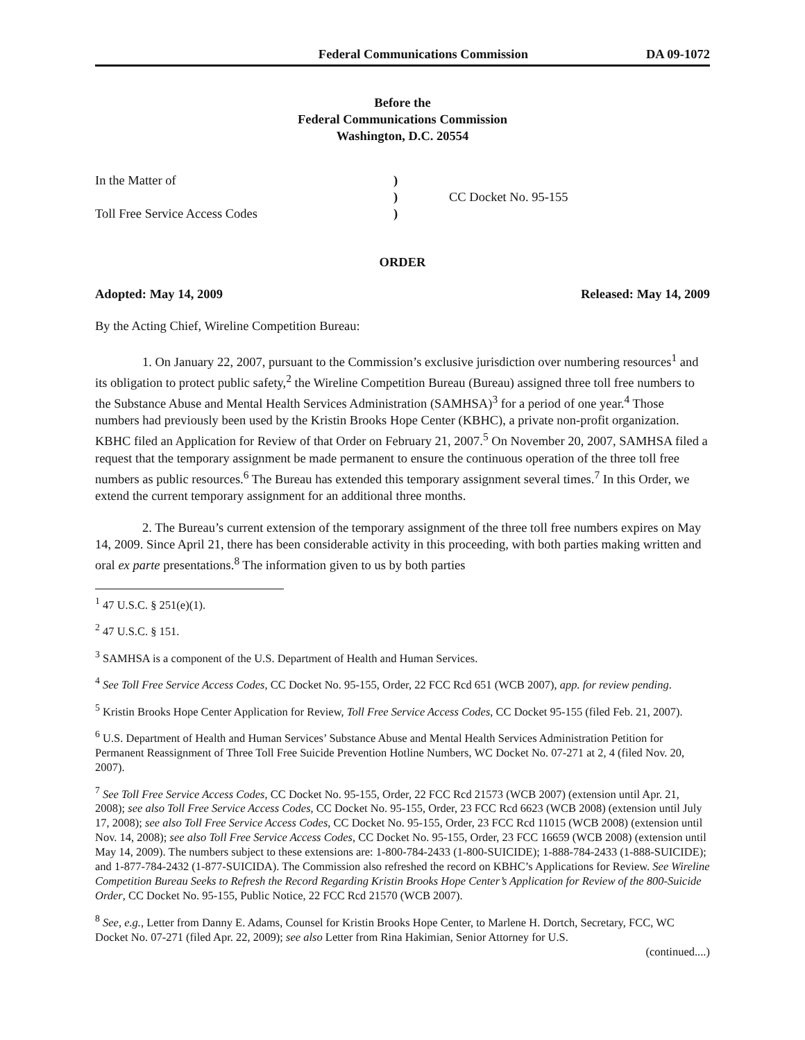Federal Communications Commission DA 09-1072
Before the
Federal Communications Commission
Washington, D.C. 20554
In the Matter of
Toll Free Service Access Codes
)
)
)
CC Docket No. 95-155
ORDER
Adopted: May 14, 2009 Released: May 14, 2009
By the Acting Chief, Wireline Competition Bureau:
1. On January 22, 2007, pursuant to the Commission’s exclusive jurisdiction over numbering resources<sup>1</sup> and its obligation to protect public safety,<sup>2</sup> the Wireline Competition Bureau (Bureau) assigned three toll free numbers to the Substance Abuse and Mental Health Services Administration (SAMHSA)<sup>3</sup> for a period of one year.<sup>4</sup> Those numbers had previously been used by the Kristin Brooks Hope Center (KBHC), a private non-profit organization. KBHC filed an Application for Review of that Order on February 21, 2007.<sup>5</sup> On November 20, 2007, SAMHSA filed a request that the temporary assignment be made permanent to ensure the continuous operation of the three toll free numbers as public resources.<sup>6</sup> The Bureau has extended this temporary assignment several times.<sup>7</sup> In this Order, we extend the current temporary assignment for an additional three months.
2. The Bureau’s current extension of the temporary assignment of the three toll free numbers expires on May 14, 2009. Since April 21, there has been considerable activity in this proceeding, with both parties making written and oral ex parte presentations.<sup>8</sup> The information given to us by both parties
<sup>1</sup> 47 U.S.C. § 251(e)(1).
<sup>2</sup> 47 U.S.C. § 151.
<sup>3</sup> SAMHSA is a component of the U.S. Department of Health and Human Services.
<sup>4</sup> See Toll Free Service Access Codes, CC Docket No. 95-155, Order, 22 FCC Rcd 651 (WCB 2007), app. for review pending.
<sup>5</sup> Kristin Brooks Hope Center Application for Review, Toll Free Service Access Codes, CC Docket 95-155 (filed Feb. 21, 2007).
<sup>6</sup> U.S. Department of Health and Human Services’ Substance Abuse and Mental Health Services Administration Petition for Permanent Reassignment of Three Toll Free Suicide Prevention Hotline Numbers, WC Docket No. 07-271 at 2, 4 (filed Nov. 20, 2007).
<sup>7</sup> See Toll Free Service Access Codes, CC Docket No. 95-155, Order, 22 FCC Rcd 21573 (WCB 2007) (extension until Apr. 21, 2008); see also Toll Free Service Access Codes, CC Docket No. 95-155, Order, 23 FCC Rcd 6623 (WCB 2008) (extension until July 17, 2008); see also Toll Free Service Access Codes, CC Docket No. 95-155, Order, 23 FCC Rcd 11015 (WCB 2008) (extension until Nov. 14, 2008); see also Toll Free Service Access Codes, CC Docket No. 95-155, Order, 23 FCC 16659 (WCB 2008) (extension until May 14, 2009). The numbers subject to these extensions are: 1-800-784-2433 (1-800-SUICIDE); 1-888-784-2433 (1-888-SUICIDE); and 1-877-784-2432 (1-877-SUICIDA). The Commission also refreshed the record on KBHC’s Applications for Review. See Wireline Competition Bureau Seeks to Refresh the Record Regarding Kristin Brooks Hope Center’s Application for Review of the 800-Suicide Order, CC Docket No. 95-155, Public Notice, 22 FCC Rcd 21570 (WCB 2007).
<sup>8</sup> See, e.g., Letter from Danny E. Adams, Counsel for Kristin Brooks Hope Center, to Marlene H. Dortch, Secretary, FCC, WC Docket No. 07-271 (filed Apr. 22, 2009); see also Letter from Rina Hakimian, Senior Attorney for U.S.
(continued....)